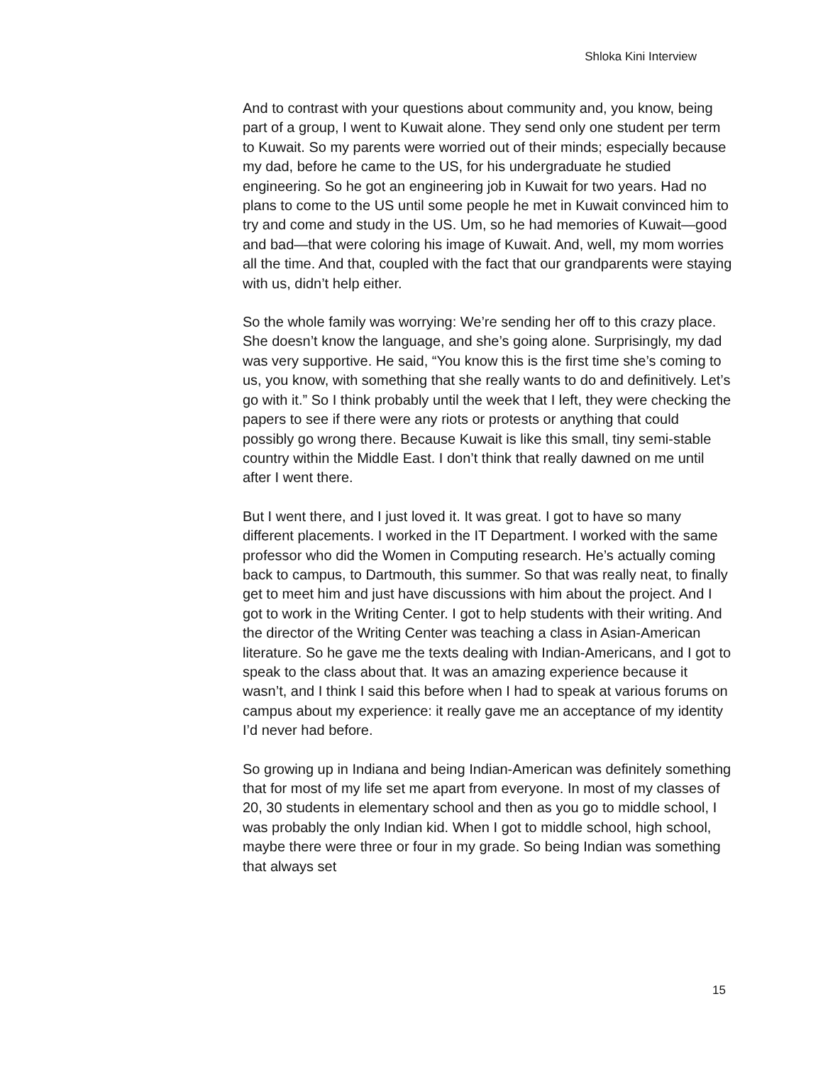Shloka Kini Interview
And to contrast with your questions about community and, you know, being part of a group, I went to Kuwait alone. They send only one student per term to Kuwait. So my parents were worried out of their minds; especially because my dad, before he came to the US, for his undergraduate he studied engineering. So he got an engineering job in Kuwait for two years. Had no plans to come to the US until some people he met in Kuwait convinced him to try and come and study in the US. Um, so he had memories of Kuwait—good and bad—that were coloring his image of Kuwait. And, well, my mom worries all the time. And that, coupled with the fact that our grandparents were staying with us, didn’t help either.
So the whole family was worrying: We’re sending her off to this crazy place. She doesn’t know the language, and she’s going alone. Surprisingly, my dad was very supportive. He said, “You know this is the first time she’s coming to us, you know, with something that she really wants to do and definitively. Let’s go with it.” So I think probably until the week that I left, they were checking the papers to see if there were any riots or protests or anything that could possibly go wrong there. Because Kuwait is like this small, tiny semi-stable country within the Middle East. I don’t think that really dawned on me until after I went there.
But I went there, and I just loved it. It was great. I got to have so many different placements. I worked in the IT Department. I worked with the same professor who did the Women in Computing research. He’s actually coming back to campus, to Dartmouth, this summer. So that was really neat, to finally get to meet him and just have discussions with him about the project. And I got to work in the Writing Center. I got to help students with their writing. And the director of the Writing Center was teaching a class in Asian-American literature. So he gave me the texts dealing with Indian-Americans, and I got to speak to the class about that. It was an amazing experience because it wasn’t, and I think I said this before when I had to speak at various forums on campus about my experience: it really gave me an acceptance of my identity I’d never had before.
So growing up in Indiana and being Indian-American was definitely something that for most of my life set me apart from everyone. In most of my classes of 20, 30 students in elementary school and then as you go to middle school, I was probably the only Indian kid. When I got to middle school, high school, maybe there were three or four in my grade. So being Indian was something that always set
15